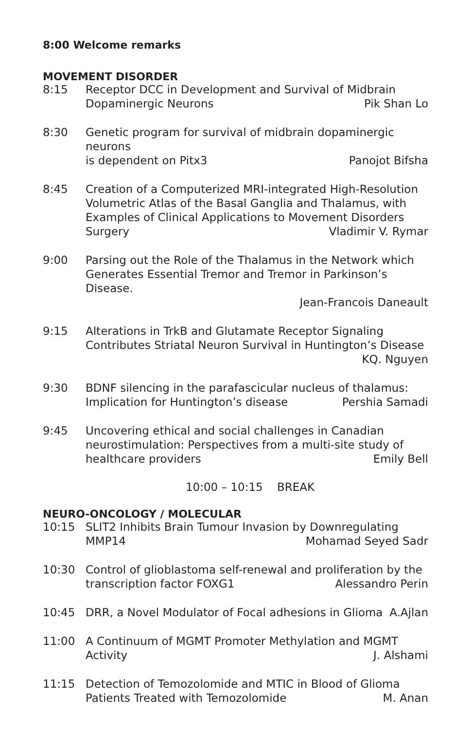8:00 Welcome remarks
MOVEMENT DISORDER
8:15 Receptor DCC in Development and Survival of Midbrain
Dopaminergic Neurons Pik Shan Lo
8:30 Genetic program for survival of midbrain dopaminergic neurons
is dependent on Pitx3 Panojot Bifsha
8:45 Creation of a Computerized MRI-integrated High-Resolution Volumetric Atlas of the Basal Ganglia and Thalamus, with Examples of Clinical Applications to Movement Disorders
Surgery Vladimir V. Rymar
9:00 Parsing out the Role of the Thalamus in the Network which Generates Essential Tremor and Tremor in Parkinson’s Disease.
Jean-Francois Daneault
9:15 Alterations in TrkB and Glutamate Receptor Signaling Contributes Striatal Neuron Survival in Huntington’s Disease
KQ. Nguyen
9:30 BDNF silencing in the parafascicular nucleus of thalamus:
Implication for Huntington’s disease Pershia Samadi
9:45 Uncovering ethical and social challenges in Canadian neurostimulation: Perspectives from a multi-site study of
healthcare providers Emily Bell
10:00 – 10:15 BREAK
NEURO-ONCOLOGY / MOLECULAR
10:15 SLIT2 Inhibits Brain Tumour Invasion by Downregulating
MMP14 Mohamad Seyed Sadr
10:30 Control of glioblastoma self-renewal and proliferation by the
transcription factor FOXG1 Alessandro Perin
10:45 DRR, a Novel Modulator of Focal adhesions in Glioma A.Ajlan
11:00 A Continuum of MGMT Promoter Methylation and MGMT
Activity J. Alshami
11:15 Detection of Temozolomide and MTIC in Blood of Glioma
Patients Treated with Temozolomide M. Anan